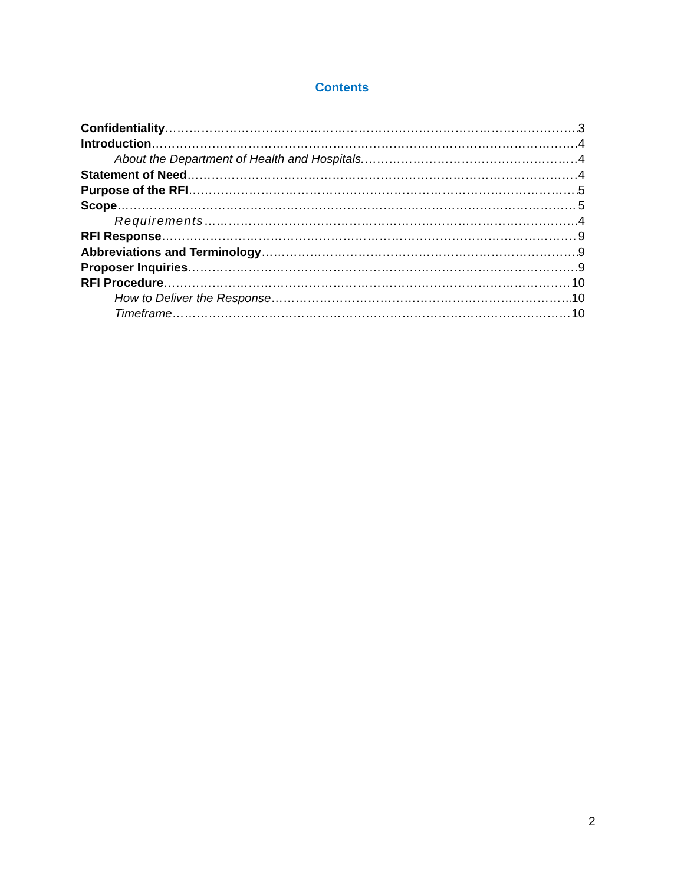Contents
Confidentiality 3
Introduction 4
About the Department of Health and Hospitals. 4
Statement of Need 4
Purpose of the RFI 5
Scope 5
Requirements 4
RFI Response 9
Abbreviations and Terminology 9
Proposer Inquiries 9
RFI Procedure 10
How to Deliver the Response 10
Timeframe 10
2